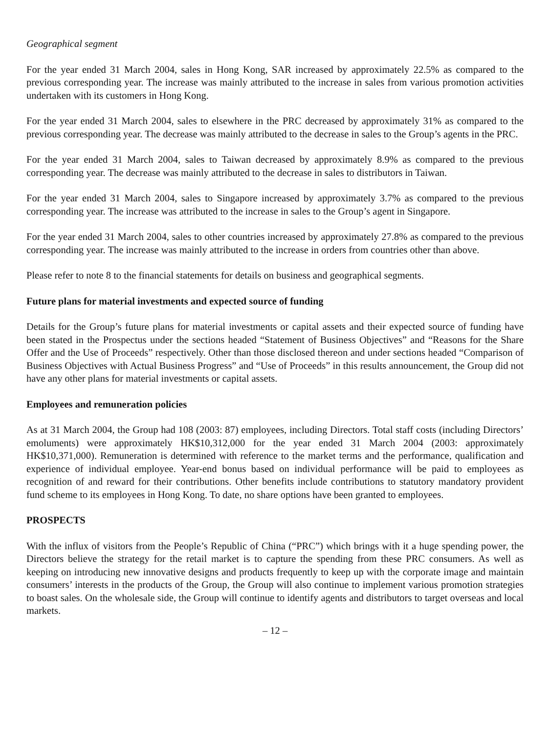Geographical segment
For the year ended 31 March 2004, sales in Hong Kong, SAR increased by approximately 22.5% as compared to the previous corresponding year. The increase was mainly attributed to the increase in sales from various promotion activities undertaken with its customers in Hong Kong.
For the year ended 31 March 2004, sales to elsewhere in the PRC decreased by approximately 31% as compared to the previous corresponding year. The decrease was mainly attributed to the decrease in sales to the Group’s agents in the PRC.
For the year ended 31 March 2004, sales to Taiwan decreased by approximately 8.9% as compared to the previous corresponding year. The decrease was mainly attributed to the decrease in sales to distributors in Taiwan.
For the year ended 31 March 2004, sales to Singapore increased by approximately 3.7% as compared to the previous corresponding year. The increase was attributed to the increase in sales to the Group’s agent in Singapore.
For the year ended 31 March 2004, sales to other countries increased by approximately 27.8% as compared to the previous corresponding year. The increase was mainly attributed to the increase in orders from countries other than above.
Please refer to note 8 to the financial statements for details on business and geographical segments.
Future plans for material investments and expected source of funding
Details for the Group’s future plans for material investments or capital assets and their expected source of funding have been stated in the Prospectus under the sections headed “Statement of Business Objectives” and “Reasons for the Share Offer and the Use of Proceeds” respectively. Other than those disclosed thereon and under sections headed “Comparison of Business Objectives with Actual Business Progress” and “Use of Proceeds” in this results announcement, the Group did not have any other plans for material investments or capital assets.
Employees and remuneration policies
As at 31 March 2004, the Group had 108 (2003: 87) employees, including Directors. Total staff costs (including Directors’ emoluments) were approximately HK$10,312,000 for the year ended 31 March 2004 (2003: approximately HK$10,371,000). Remuneration is determined with reference to the market terms and the performance, qualification and experience of individual employee. Year-end bonus based on individual performance will be paid to employees as recognition of and reward for their contributions. Other benefits include contributions to statutory mandatory provident fund scheme to its employees in Hong Kong. To date, no share options have been granted to employees.
PROSPECTS
With the influx of visitors from the People’s Republic of China (“PRC”) which brings with it a huge spending power, the Directors believe the strategy for the retail market is to capture the spending from these PRC consumers. As well as keeping on introducing new innovative designs and products frequently to keep up with the corporate image and maintain consumers’ interests in the products of the Group, the Group will also continue to implement various promotion strategies to boast sales. On the wholesale side, the Group will continue to identify agents and distributors to target overseas and local markets.
– 12 –